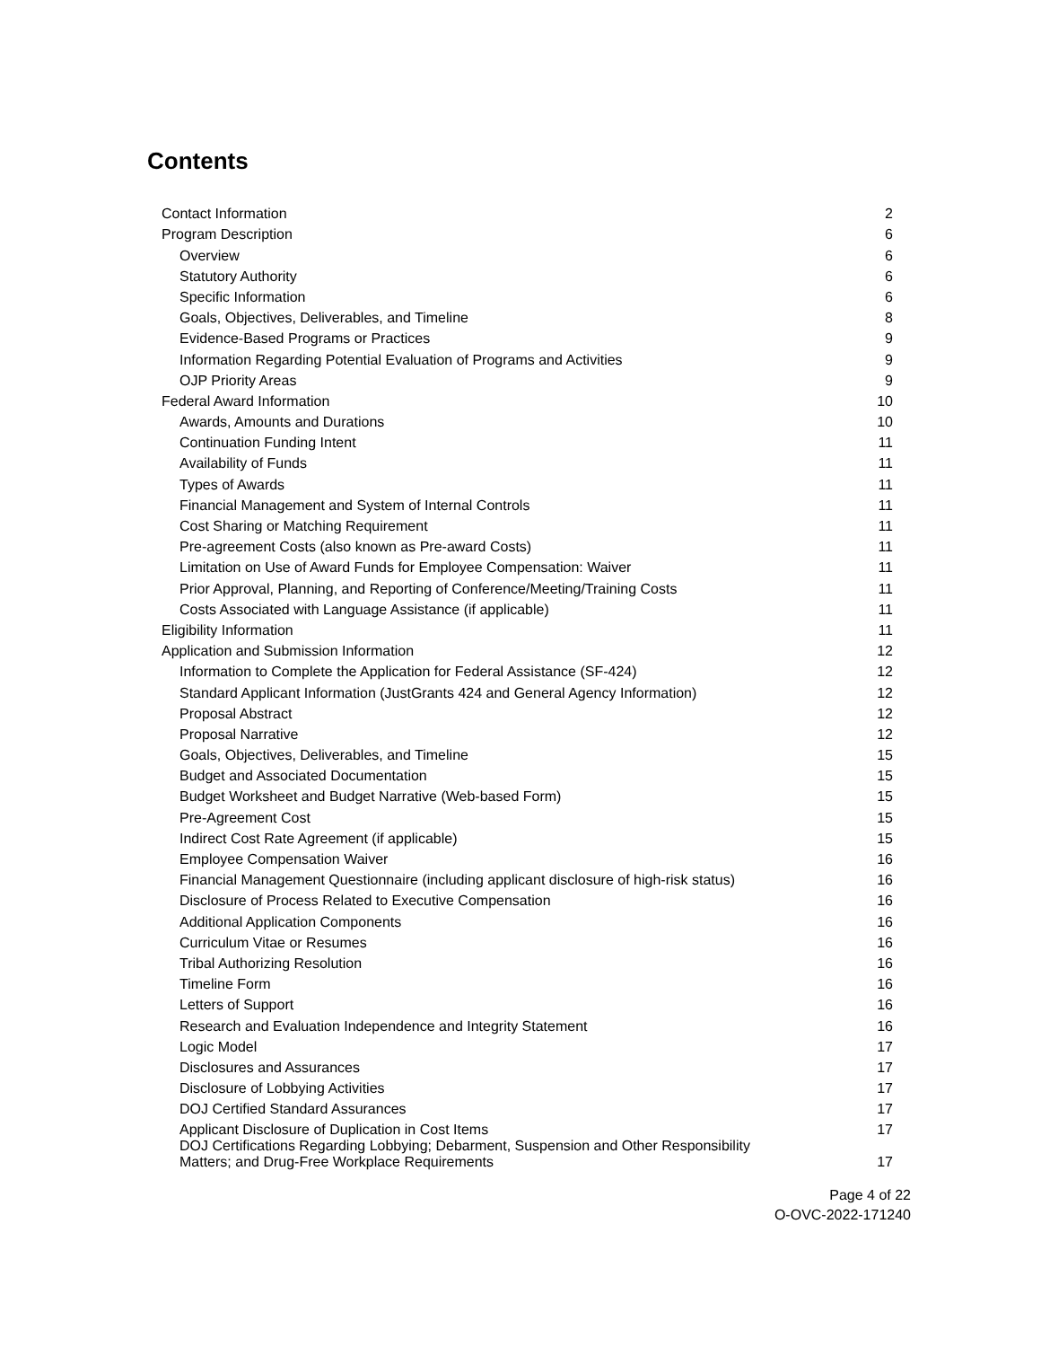Contents
| Contact Information | 2 |
| Program Description | 6 |
| Overview | 6 |
| Statutory Authority | 6 |
| Specific Information | 6 |
| Goals, Objectives, Deliverables, and Timeline | 8 |
| Evidence-Based Programs or Practices | 9 |
| Information Regarding Potential Evaluation of Programs and Activities | 9 |
| OJP Priority Areas | 9 |
| Federal Award Information | 10 |
| Awards, Amounts and Durations | 10 |
| Continuation Funding Intent | 11 |
| Availability of Funds | 11 |
| Types of Awards | 11 |
| Financial Management and System of Internal Controls | 11 |
| Cost Sharing or Matching Requirement | 11 |
| Pre-agreement Costs (also known as Pre-award Costs) | 11 |
| Limitation on Use of Award Funds for Employee Compensation: Waiver | 11 |
| Prior Approval, Planning, and Reporting of Conference/Meeting/Training Costs | 11 |
| Costs Associated with Language Assistance (if applicable) | 11 |
| Eligibility Information | 11 |
| Application and Submission Information | 12 |
| Information to Complete the Application for Federal Assistance (SF-424) | 12 |
| Standard Applicant Information (JustGrants 424 and General Agency Information) | 12 |
| Proposal Abstract | 12 |
| Proposal Narrative | 12 |
| Goals, Objectives, Deliverables, and Timeline | 15 |
| Budget and Associated Documentation | 15 |
| Budget Worksheet and Budget Narrative (Web-based Form) | 15 |
| Pre-Agreement Cost | 15 |
| Indirect Cost Rate Agreement (if applicable) | 15 |
| Employee Compensation Waiver | 16 |
| Financial Management Questionnaire (including applicant disclosure of high-risk status) | 16 |
| Disclosure of Process Related to Executive Compensation | 16 |
| Additional Application Components | 16 |
| Curriculum Vitae or Resumes | 16 |
| Tribal Authorizing Resolution | 16 |
| Timeline Form | 16 |
| Letters of Support | 16 |
| Research and Evaluation Independence and Integrity Statement | 16 |
| Logic Model | 17 |
| Disclosures and Assurances | 17 |
| Disclosure of Lobbying Activities | 17 |
| DOJ Certified Standard Assurances | 17 |
| Applicant Disclosure of Duplication in Cost Items | 17 |
| DOJ Certifications Regarding Lobbying; Debarment, Suspension and Other Responsibility Matters; and Drug-Free Workplace Requirements | 17 |
Page 4 of 22
O-OVC-2022-171240